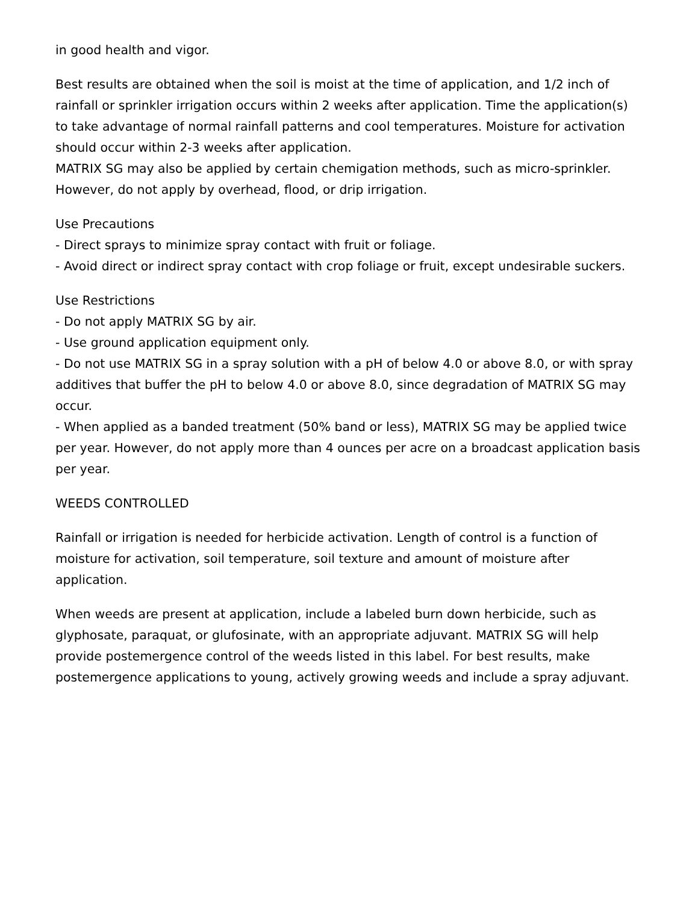in good health and vigor.
Best results are obtained when the soil is moist at the time of application, and 1/2 inch of rainfall or sprinkler irrigation occurs within 2 weeks after application. Time the application(s) to take advantage of normal rainfall patterns and cool temperatures. Moisture for activation should occur within 2-3 weeks after application.
MATRIX SG may also be applied by certain chemigation methods, such as micro-sprinkler. However, do not apply by overhead, flood, or drip irrigation.
Use Precautions
- Direct sprays to minimize spray contact with fruit or foliage.
- Avoid direct or indirect spray contact with crop foliage or fruit, except undesirable suckers.
Use Restrictions
- Do not apply MATRIX SG by air.
- Use ground application equipment only.
- Do not use MATRIX SG in a spray solution with a pH of below 4.0 or above 8.0, or with spray additives that buffer the pH to below 4.0 or above 8.0, since degradation of MATRIX SG may occur.
- When applied as a banded treatment (50% band or less), MATRIX SG may be applied twice per year. However, do not apply more than 4 ounces per acre on a broadcast application basis per year.
WEEDS CONTROLLED
Rainfall or irrigation is needed for herbicide activation. Length of control is a function of moisture for activation, soil temperature, soil texture and amount of moisture after application.
When weeds are present at application, include a labeled burn down herbicide, such as glyphosate, paraquat, or glufosinate, with an appropriate adjuvant. MATRIX SG will help provide postemergence control of the weeds listed in this label. For best results, make postemergence applications to young, actively growing weeds and include a spray adjuvant.